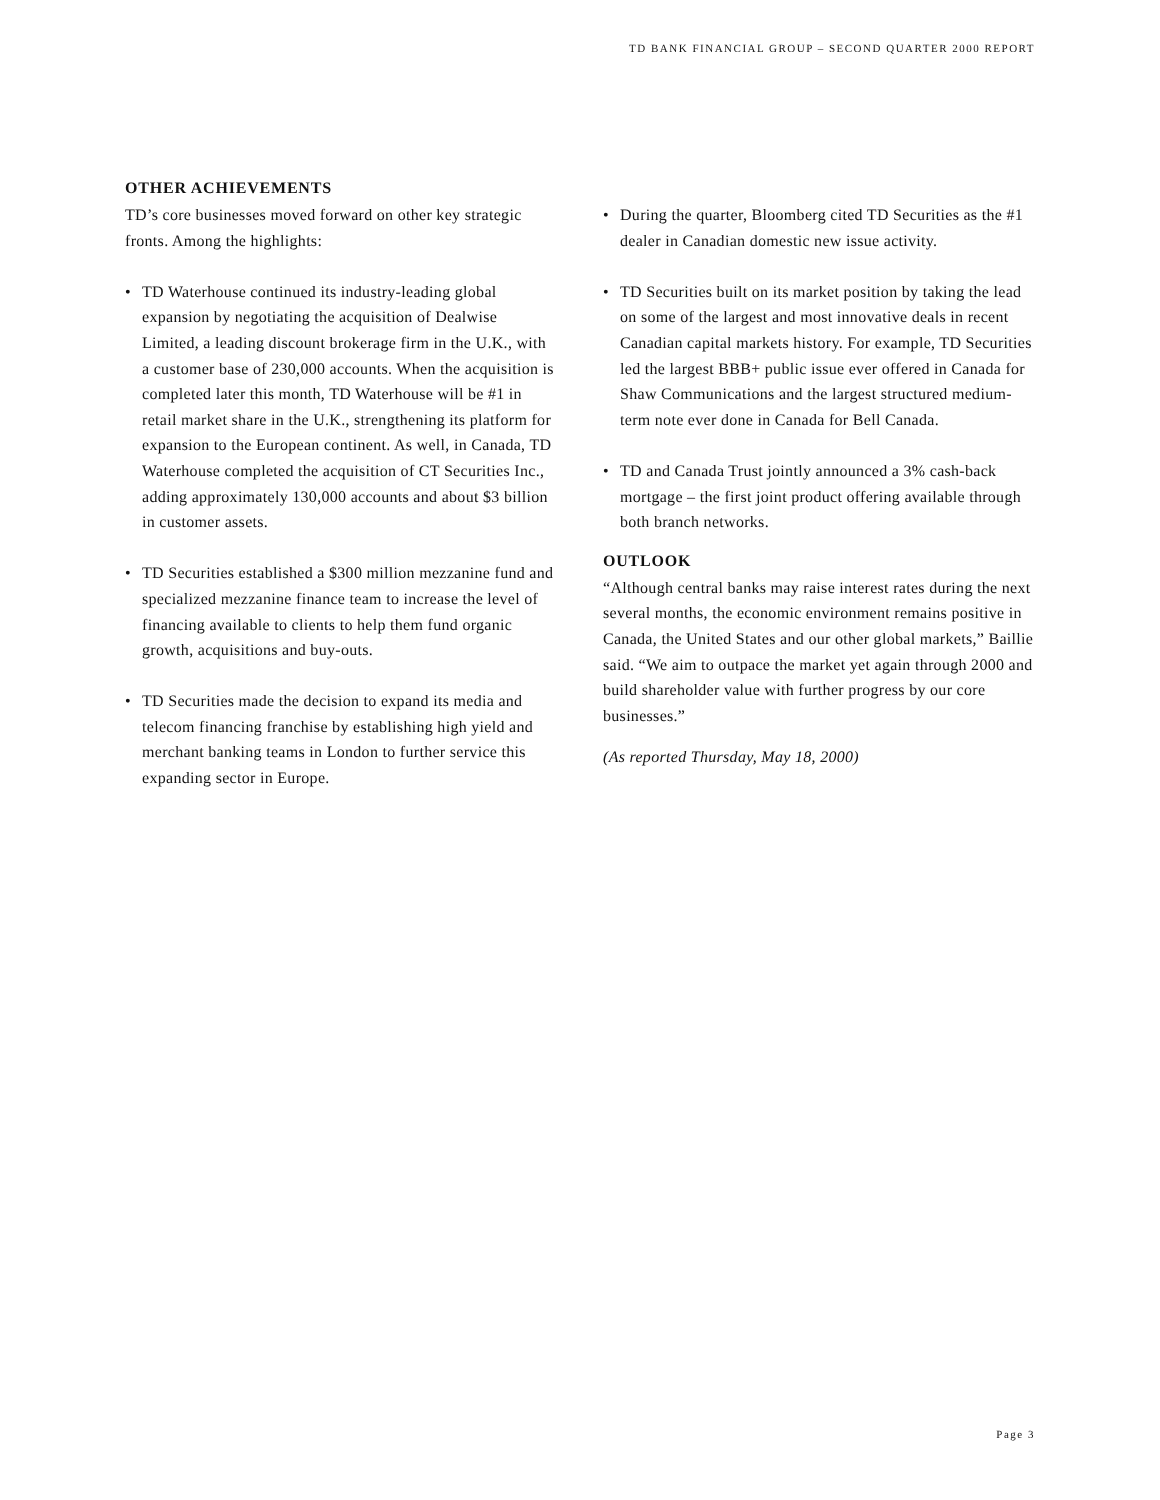TD BANK FINANCIAL GROUP – SECOND QUARTER 2000 REPORT
OTHER ACHIEVEMENTS
TD’s core businesses moved forward on other key strategic fronts. Among the highlights:
• TD Waterhouse continued its industry-leading global expansion by negotiating the acquisition of Dealwise Limited, a leading discount brokerage firm in the U.K., with a customer base of 230,000 accounts. When the acquisition is completed later this month, TD Waterhouse will be #1 in retail market share in the U.K., strengthening its platform for expansion to the European continent. As well, in Canada, TD Waterhouse completed the acquisition of CT Securities Inc., adding approximately 130,000 accounts and about $3 billion in customer assets.
• TD Securities established a $300 million mezzanine fund and specialized mezzanine finance team to increase the level of financing available to clients to help them fund organic growth, acquisitions and buy-outs.
• TD Securities made the decision to expand its media and telecom financing franchise by establishing high yield and merchant banking teams in London to further service this expanding sector in Europe.
• During the quarter, Bloomberg cited TD Securities as the #1 dealer in Canadian domestic new issue activity.
• TD Securities built on its market position by taking the lead on some of the largest and most innovative deals in recent Canadian capital markets history. For example, TD Securities led the largest BBB+ public issue ever offered in Canada for Shaw Communications and the largest structured medium-term note ever done in Canada for Bell Canada.
• TD and Canada Trust jointly announced a 3% cash-back mortgage – the first joint product offering available through both branch networks.
OUTLOOK
“Although central banks may raise interest rates during the next several months, the economic environment remains positive in Canada, the United States and our other global markets,” Baillie said. “We aim to outpace the market yet again through 2000 and build shareholder value with further progress by our core businesses.”
(As reported Thursday, May 18, 2000)
Page 3